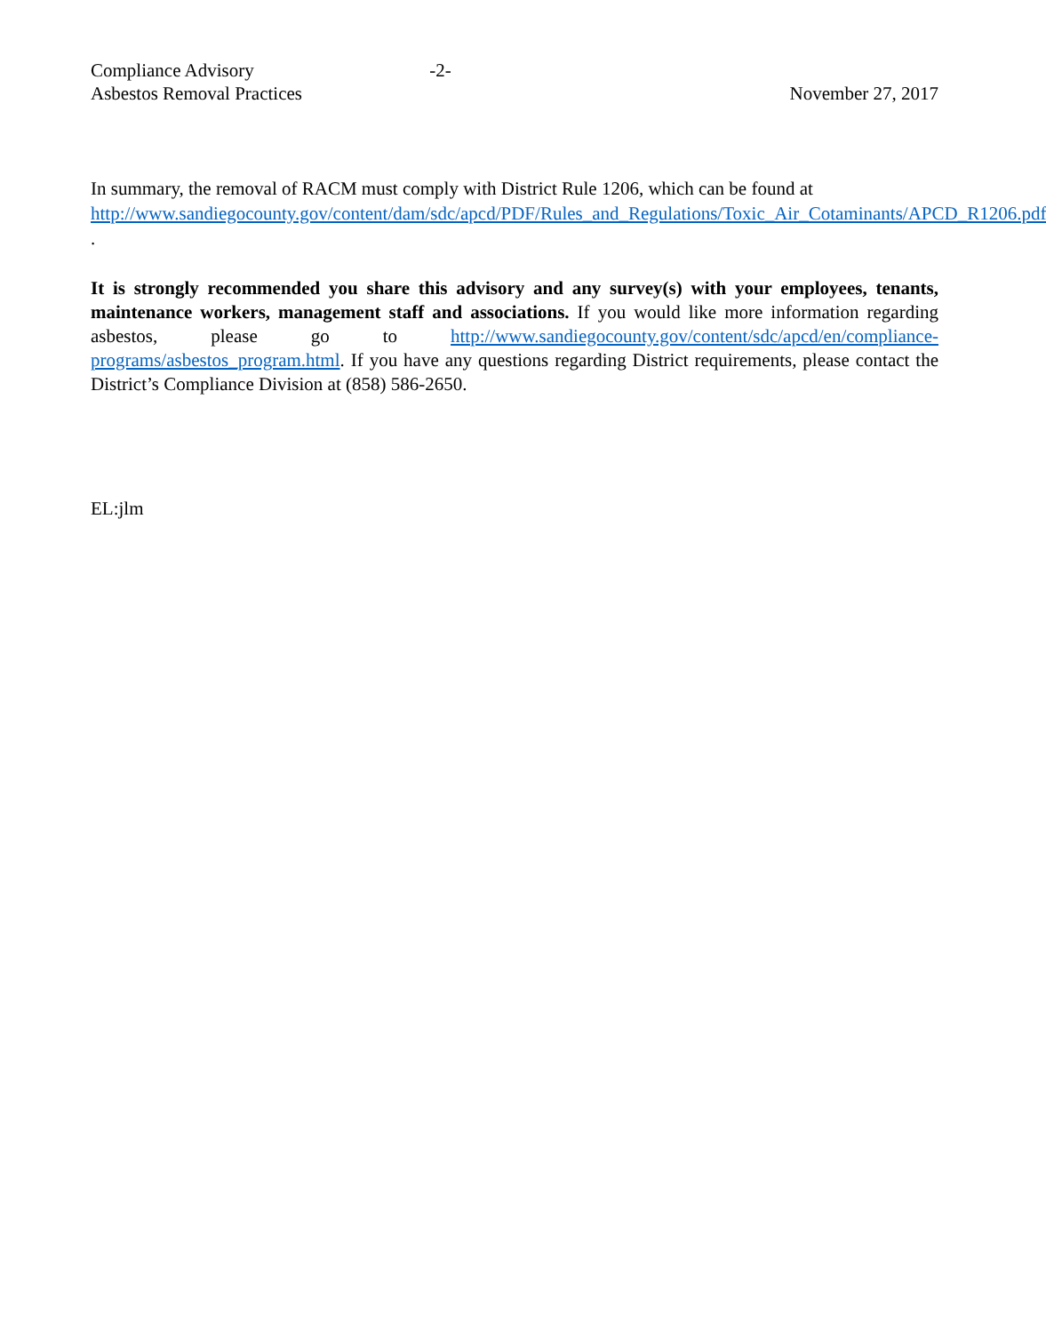Compliance Advisory
Asbestos Removal Practices
-2-
November 27, 2017
In summary, the removal of RACM must comply with District Rule 1206, which can be found at http://www.sandiegocounty.gov/content/dam/sdc/apcd/PDF/Rules_and_Regulations/Toxic_Air_Cotaminants/APCD_R1206.pdf .
It is strongly recommended you share this advisory and any survey(s) with your employees, tenants, maintenance workers, management staff and associations. If you would like more information regarding asbestos, please go to http://www.sandiegocounty.gov/content/sdc/apcd/en/compliance-programs/asbestos_program.html. If you have any questions regarding District requirements, please contact the District’s Compliance Division at (858) 586-2650.
EL:jlm